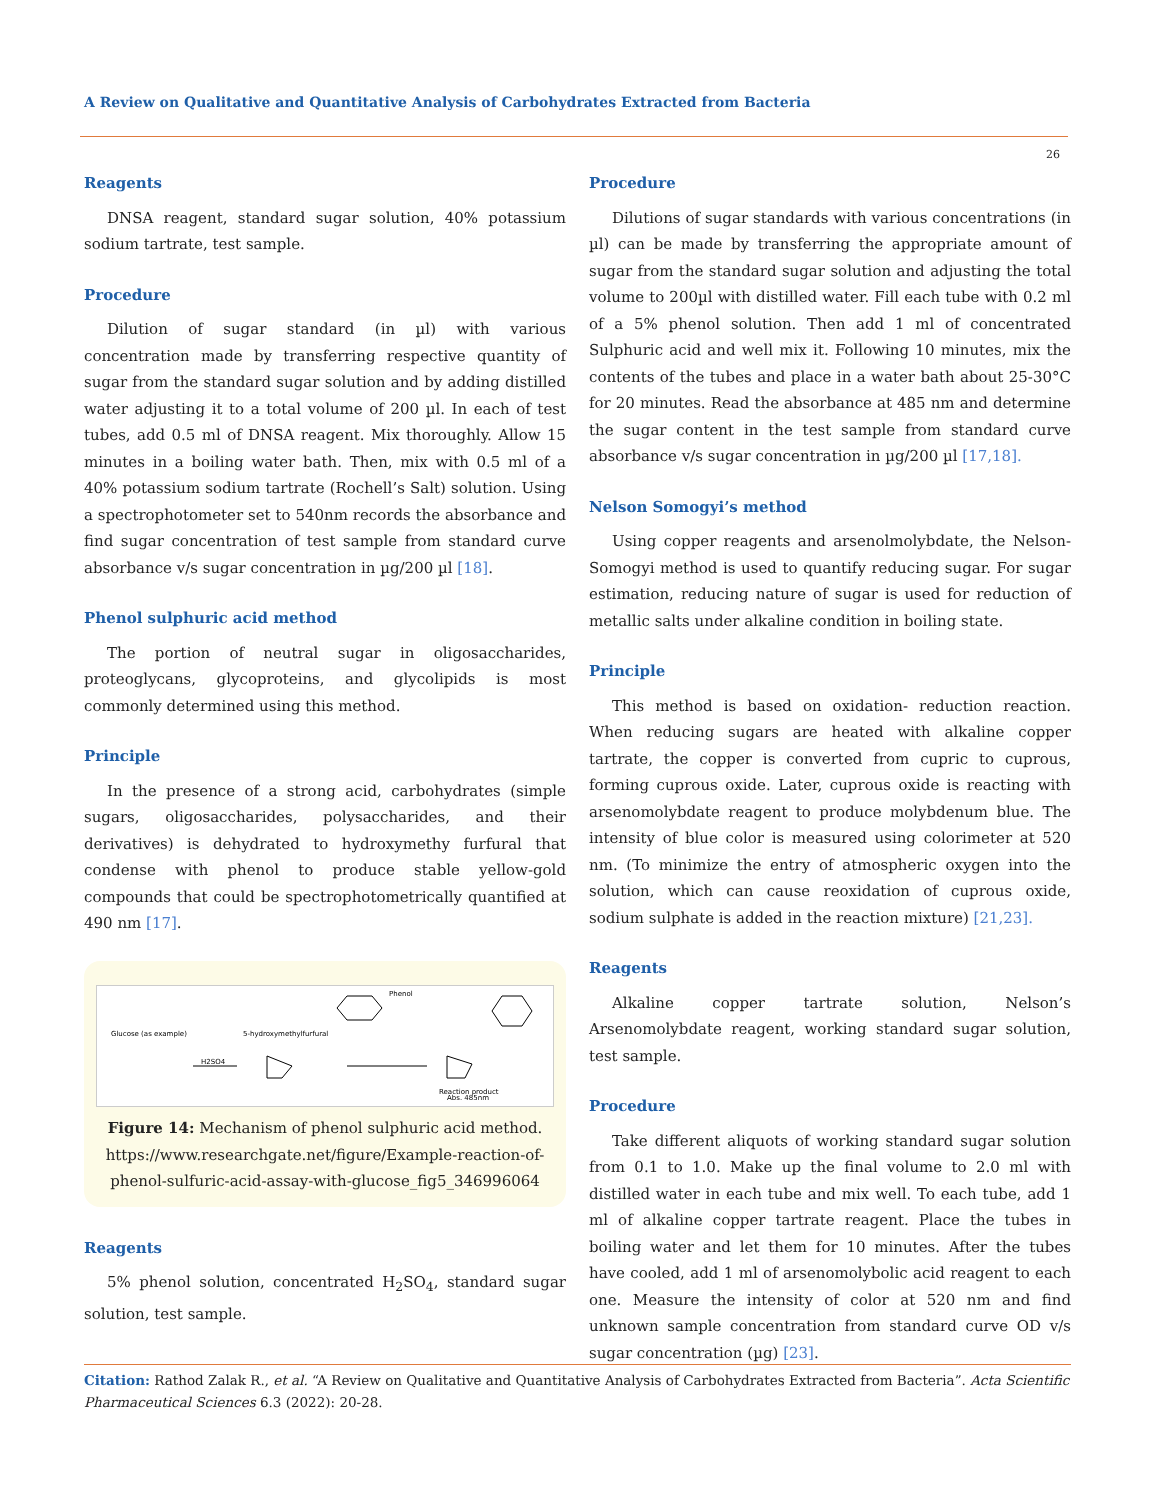A Review on Qualitative and Quantitative Analysis of Carbohydrates Extracted from Bacteria
26
Reagents
DNSA reagent, standard sugar solution, 40% potassium sodium tartrate, test sample.
Procedure
Dilution of sugar standard (in µl) with various concentration made by transferring respective quantity of sugar from the standard sugar solution and by adding distilled water adjusting it to a total volume of 200 µl. In each of test tubes, add 0.5 ml of DNSA reagent. Mix thoroughly. Allow 15 minutes in a boiling water bath. Then, mix with 0.5 ml of a 40% potassium sodium tartrate (Rochell’s Salt) solution. Using a spectrophotometer set to 540nm records the absorbance and find sugar concentration of test sample from standard curve absorbance v/s sugar concentration in µg/200 µl [18].
Phenol sulphuric acid method
The portion of neutral sugar in oligosaccharides, proteoglycans, glycoproteins, and glycolipids is most commonly determined using this method.
Principle
In the presence of a strong acid, carbohydrates (simple sugars, oligosaccharides, polysaccharides, and their derivatives) is dehydrated to hydroxymethy furfural that condense with phenol to produce stable yellow-gold compounds that could be spectrophotometrically quantified at 490 nm [17].
Glucose (as example)
5-hydroxymethylfurfural
H2SO4
Phenol
Reaction product
Abs. 485nm
Figure 14: Mechanism of phenol sulphuric acid method.
https://www.researchgate.net/figure/Example-reaction-of-phenol-sulfuric-acid-assay-with-glucose_fig5_346996064
Reagents
5% phenol solution, concentrated H<sub>2</sub>SO<sub>4</sub>, standard sugar solution, test sample.
Procedure
Dilutions of sugar standards with various concentrations (in µl) can be made by transferring the appropriate amount of sugar from the standard sugar solution and adjusting the total volume to 200µl with distilled water. Fill each tube with 0.2 ml of a 5% phenol solution. Then add 1 ml of concentrated Sulphuric acid and well mix it. Following 10 minutes, mix the contents of the tubes and place in a water bath about 25-30°C for 20 minutes. Read the absorbance at 485 nm and determine the sugar content in the test sample from standard curve absorbance v/s sugar concentration in µg/200 µl [17,18].
Nelson Somogyi’s method
Using copper reagents and arsenolmolybdate, the Nelson-Somogyi method is used to quantify reducing sugar. For sugar estimation, reducing nature of sugar is used for reduction of metallic salts under alkaline condition in boiling state.
Principle
This method is based on oxidation- reduction reaction. When reducing sugars are heated with alkaline copper tartrate, the copper is converted from cupric to cuprous, forming cuprous oxide. Later, cuprous oxide is reacting with arsenomolybdate reagent to produce molybdenum blue. The intensity of blue color is measured using colorimeter at 520 nm. (To minimize the entry of atmospheric oxygen into the solution, which can cause reoxidation of cuprous oxide, sodium sulphate is added in the reaction mixture) [21,23].
Reagents
Alkaline copper tartrate solution, Nelson’s Arsenomolybdate reagent, working standard sugar solution, test sample.
Procedure
Take different aliquots of working standard sugar solution from 0.1 to 1.0. Make up the final volume to 2.0 ml with distilled water in each tube and mix well. To each tube, add 1 ml of alkaline copper tartrate reagent. Place the tubes in boiling water and let them for 10 minutes. After the tubes have cooled, add 1 ml of arsenomolybolic acid reagent to each one. Measure the intensity of color at 520 nm and find unknown sample concentration from standard curve OD v/s sugar concentration (µg) [23].
Citation: Rathod Zalak R., et al. “A Review on Qualitative and Quantitative Analysis of Carbohydrates Extracted from Bacteria”. Acta Scientific Pharmaceutical Sciences 6.3 (2022): 20-28.